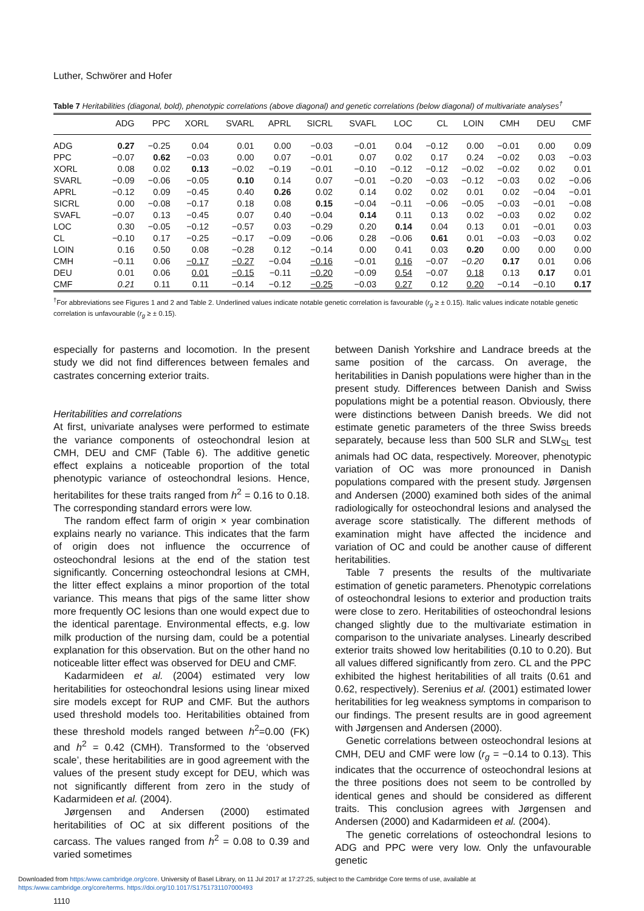Luther, Schwörer and Hofer
Table 7 Heritabilities (diagonal, bold), phenotypic correlations (above diagonal) and genetic correlations (below diagonal) of multivariate analyses<sup>†</sup>
| | ADG | PPC | XORL | SVARL | APRL | SICRL | SVAFL | LOC | CL | LOIN | CMH | DEU | CMF |
| --- | --- | --- | --- | --- | --- | --- | --- | --- | --- | --- | --- | --- | --- |
| ADG | 0.27 | −0.25 | 0.04 | 0.01 | 0.00 | −0.03 | −0.01 | 0.04 | −0.12 | 0.00 | −0.01 | 0.00 | 0.09 |
| PPC | −0.07 | 0.62 | −0.03 | 0.00 | 0.07 | −0.01 | 0.07 | 0.02 | 0.17 | 0.24 | −0.02 | 0.03 | −0.03 |
| XORL | 0.08 | 0.02 | 0.13 | −0.02 | −0.19 | −0.01 | −0.10 | −0.12 | −0.12 | −0.02 | −0.02 | 0.02 | 0.01 |
| SVARL | −0.09 | −0.06 | −0.05 | 0.10 | 0.14 | 0.07 | −0.01 | −0.20 | −0.03 | −0.12 | −0.03 | 0.02 | −0.06 |
| APRL | −0.12 | 0.09 | −0.45 | 0.40 | 0.26 | 0.02 | 0.14 | 0.02 | 0.02 | 0.01 | 0.02 | −0.04 | −0.01 |
| SICRL | 0.00 | −0.08 | −0.17 | 0.18 | 0.08 | 0.15 | −0.04 | −0.11 | −0.06 | −0.05 | −0.03 | −0.01 | −0.08 |
| SVAFL | −0.07 | 0.13 | −0.45 | 0.07 | 0.40 | −0.04 | 0.14 | 0.11 | 0.13 | 0.02 | −0.03 | 0.02 | 0.02 |
| LOC | 0.30 | −0.05 | −0.12 | −0.57 | 0.03 | −0.29 | 0.20 | 0.14 | 0.04 | 0.13 | 0.01 | −0.01 | 0.03 |
| CL | −0.10 | 0.17 | −0.25 | −0.17 | −0.09 | −0.06 | 0.28 | −0.06 | 0.61 | 0.01 | −0.03 | −0.03 | 0.02 |
| LOIN | 0.16 | 0.50 | 0.08 | −0.28 | 0.12 | −0.14 | 0.00 | 0.41 | 0.03 | 0.20 | 0.00 | 0.00 | 0.00 |
| CMH | −0.11 | 0.06 | −0.17 | −0.27 | −0.04 | −0.16 | −0.01 | 0.16 | −0.07 | −0.20 | 0.17 | 0.01 | 0.06 |
| DEU | 0.01 | 0.06 | 0.01 | −0.15 | −0.11 | −0.20 | −0.09 | 0.54 | −0.07 | 0.18 | 0.13 | 0.17 | 0.01 |
| CMF | 0.21 | 0.11 | 0.11 | −0.14 | −0.12 | −0.25 | −0.03 | 0.27 | 0.12 | 0.20 | −0.14 | −0.10 | 0.17 |
<sup>†</sup> For abbreviations see Figures 1 and 2 and Table 2. Underlined values indicate notable genetic correlation is favourable (r<sub>g</sub> ≥ ± 0.15). Italic values indicate notable genetic correlation is unfavourable (r<sub>g</sub> ≥ ± 0.15).
especially for pasterns and locomotion. In the present study we did not find differences between females and castrates concerning exterior traits.
Heritabilities and correlations
At first, univariate analyses were performed to estimate the variance components of osteochondral lesion at CMH, DEU and CMF (Table 6). The additive genetic effect explains a noticeable proportion of the total phenotypic variance of osteochondral lesions. Hence, heritabilites for these traits ranged from h<sup>2</sup> = 0.16 to 0.18. The corresponding standard errors were low.
The random effect farm of origin × year combination explains nearly no variance. This indicates that the farm of origin does not influence the occurrence of osteochondral lesions at the end of the station test significantly. Concerning osteochondral lesions at CMH, the litter effect explains a minor proportion of the total variance. This means that pigs of the same litter show more frequently OC lesions than one would expect due to the identical parentage. Environmental effects, e.g. low milk production of the nursing dam, could be a potential explanation for this observation. But on the other hand no noticeable litter effect was observed for DEU and CMF.
Kadarmideen et al. (2004) estimated very low heritabilities for osteochondral lesions using linear mixed sire models except for RUP and CMF. But the authors used threshold models too. Heritabilities obtained from these threshold models ranged between h<sup>2</sup>=0.00 (FK) and h<sup>2</sup> = 0.42 (CMH). Transformed to the ‘observed scale’, these heritabilities are in good agreement with the values of the present study except for DEU, which was not significantly different from zero in the study of Kadarmideen et al. (2004).
Jørgensen and Andersen (2000) estimated heritabilities of OC at six different positions of the carcass. The values ranged from h<sup>2</sup> = 0.08 to 0.39 and varied sometimes
between Danish Yorkshire and Landrace breeds at the same position of the carcass. On average, the heritabilities in Danish populations were higher than in the present study. Differences between Danish and Swiss populations might be a potential reason. Obviously, there were distinctions between Danish breeds. We did not estimate genetic parameters of the three Swiss breeds separately, because less than 500 SLR and SLW<sub>SL</sub> test animals had OC data, respectively. Moreover, phenotypic variation of OC was more pronounced in Danish populations compared with the present study. Jørgensen and Andersen (2000) examined both sides of the animal radiologically for osteochondral lesions and analysed the average score statistically. The different methods of examination might have affected the incidence and variation of OC and could be another cause of different heritabilities.
Table 7 presents the results of the multivariate estimation of genetic parameters. Phenotypic correlations of osteochondral lesions to exterior and production traits were close to zero. Heritabilities of osteochondral lesions changed slightly due to the multivariate estimation in comparison to the univariate analyses. Linearly described exterior traits showed low heritabilities (0.10 to 0.20). But all values differed significantly from zero. CL and the PPC exhibited the highest heritabilities of all traits (0.61 and 0.62, respectively). Serenius et al. (2001) estimated lower heritabilities for leg weakness symptoms in comparison to our findings. The present results are in good agreement with Jørgensen and Andersen (2000).
Genetic correlations between osteochondral lesions at CMH, DEU and CMF were low (r<sub>g</sub> = −0.14 to 0.13). This indicates that the occurrence of osteochondral lesions at the three positions does not seem to be controlled by identical genes and should be considered as different traits. This conclusion agrees with Jørgensen and Andersen (2000) and Kadarmideen et al. (2004).
The genetic correlations of osteochondral lesions to ADG and PPC were very low. Only the unfavourable genetic
1110
Downloaded from https:/www.cambridge.org/core. University of Basel Library, on 11 Jul 2017 at 17:27:25, subject to the Cambridge Core terms of use, available at
https:/www.cambridge.org/core/terms. https://doi.org/10.1017/S1751731107000493